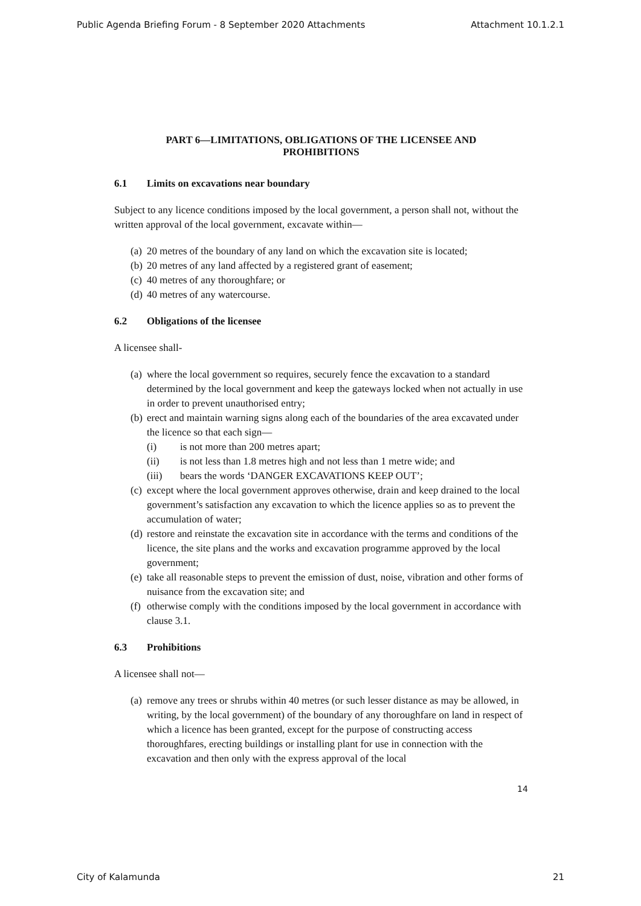Public Agenda Briefing Forum - 8 September 2020 Attachments Attachment 10.1.2.1
PART 6—LIMITATIONS, OBLIGATIONS OF THE LICENSEE AND
PROHIBITIONS
6.1 Limits on excavations near boundary
Subject to any licence conditions imposed by the local government, a person shall not, without the written approval of the local government, excavate within—
(a) 20 metres of the boundary of any land on which the excavation site is located;
(b) 20 metres of any land affected by a registered grant of easement;
(c) 40 metres of any thoroughfare; or
(d) 40 metres of any watercourse.
6.2 Obligations of the licensee
A licensee shall-
(a) where the local government so requires, securely fence the excavation to a standard determined by the local government and keep the gateways locked when not actually in use in order to prevent unauthorised entry;
(b) erect and maintain warning signs along each of the boundaries of the area excavated under the licence so that each sign—
(i) is not more than 200 metres apart;
(ii) is not less than 1.8 metres high and not less than 1 metre wide; and
(iii) bears the words ‘DANGER EXCAVATIONS KEEP OUT’;
(c) except where the local government approves otherwise, drain and keep drained to the local government’s satisfaction any excavation to which the licence applies so as to prevent the accumulation of water;
(d) restore and reinstate the excavation site in accordance with the terms and conditions of the licence, the site plans and the works and excavation programme approved by the local government;
(e) take all reasonable steps to prevent the emission of dust, noise, vibration and other forms of nuisance from the excavation site; and
(f) otherwise comply with the conditions imposed by the local government in accordance with clause 3.1.
6.3 Prohibitions
A licensee shall not—
(a) remove any trees or shrubs within 40 metres (or such lesser distance as may be allowed, in writing, by the local government) of the boundary of any thoroughfare on land in respect of which a licence has been granted, except for the purpose of constructing access thoroughfares, erecting buildings or installing plant for use in connection with the excavation and then only with the express approval of the local
14
City of Kalamunda 21